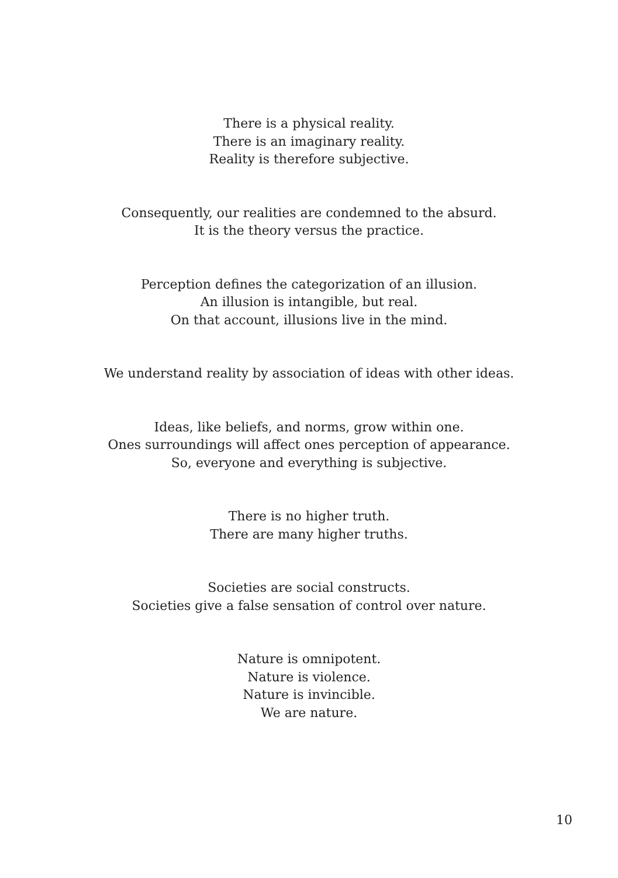There is a physical reality.
There is an imaginary reality.
Reality is therefore subjective.
Consequently, our realities are condemned to the absurd.
It is the theory versus the practice.
Perception defines the categorization of an illusion.
An illusion is intangible, but real.
On that account, illusions live in the mind.
We understand reality by association of ideas with other ideas.
Ideas, like beliefs, and norms, grow within one.
Ones surroundings will affect ones perception of appearance.
So, everyone and everything is subjective.
There is no higher truth.
There are many higher truths.
Societies are social constructs.
Societies give a false sensation of control over nature.
Nature is omnipotent.
Nature is violence.
Nature is invincible.
We are nature.
10